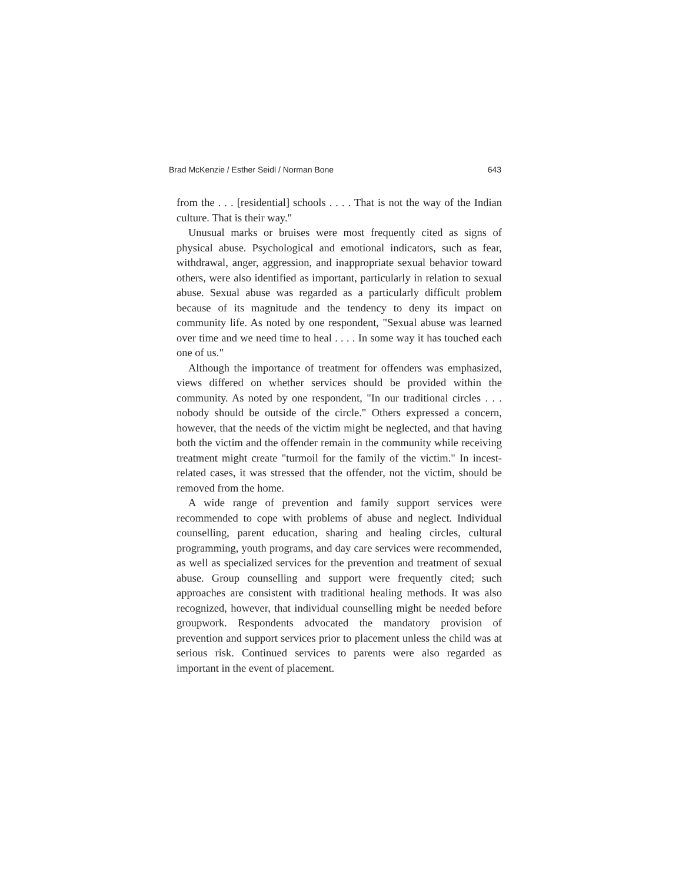Brad McKenzie / Esther Seidl / Norman Bone 643
from the . . . [residential] schools . . . . That is not the way of the Indian culture. That is their way."
Unusual marks or bruises were most frequently cited as signs of physical abuse. Psychological and emotional indicators, such as fear, withdrawal, anger, aggression, and inappropriate sexual behavior toward others, were also identified as important, particularly in relation to sexual abuse. Sexual abuse was regarded as a particularly difficult problem because of its magnitude and the tendency to deny its impact on community life. As noted by one respondent, "Sexual abuse was learned over time and we need time to heal . . . . In some way it has touched each one of us."
Although the importance of treatment for offenders was emphasized, views differed on whether services should be provided within the community. As noted by one respondent, "In our traditional circles . . . nobody should be outside of the circle." Others expressed a concern, however, that the needs of the victim might be neglected, and that having both the victim and the offender remain in the community while receiving treatment might create "turmoil for the family of the victim." In incest-related cases, it was stressed that the offender, not the victim, should be removed from the home.
A wide range of prevention and family support services were recommended to cope with problems of abuse and neglect. Individual counselling, parent education, sharing and healing circles, cultural programming, youth programs, and day care services were recommended, as well as specialized services for the prevention and treatment of sexual abuse. Group counselling and support were frequently cited; such approaches are consistent with traditional healing methods. It was also recognized, however, that individual counselling might be needed before groupwork. Respondents advocated the mandatory provision of prevention and support services prior to placement unless the child was at serious risk. Continued services to parents were also regarded as important in the event of placement.